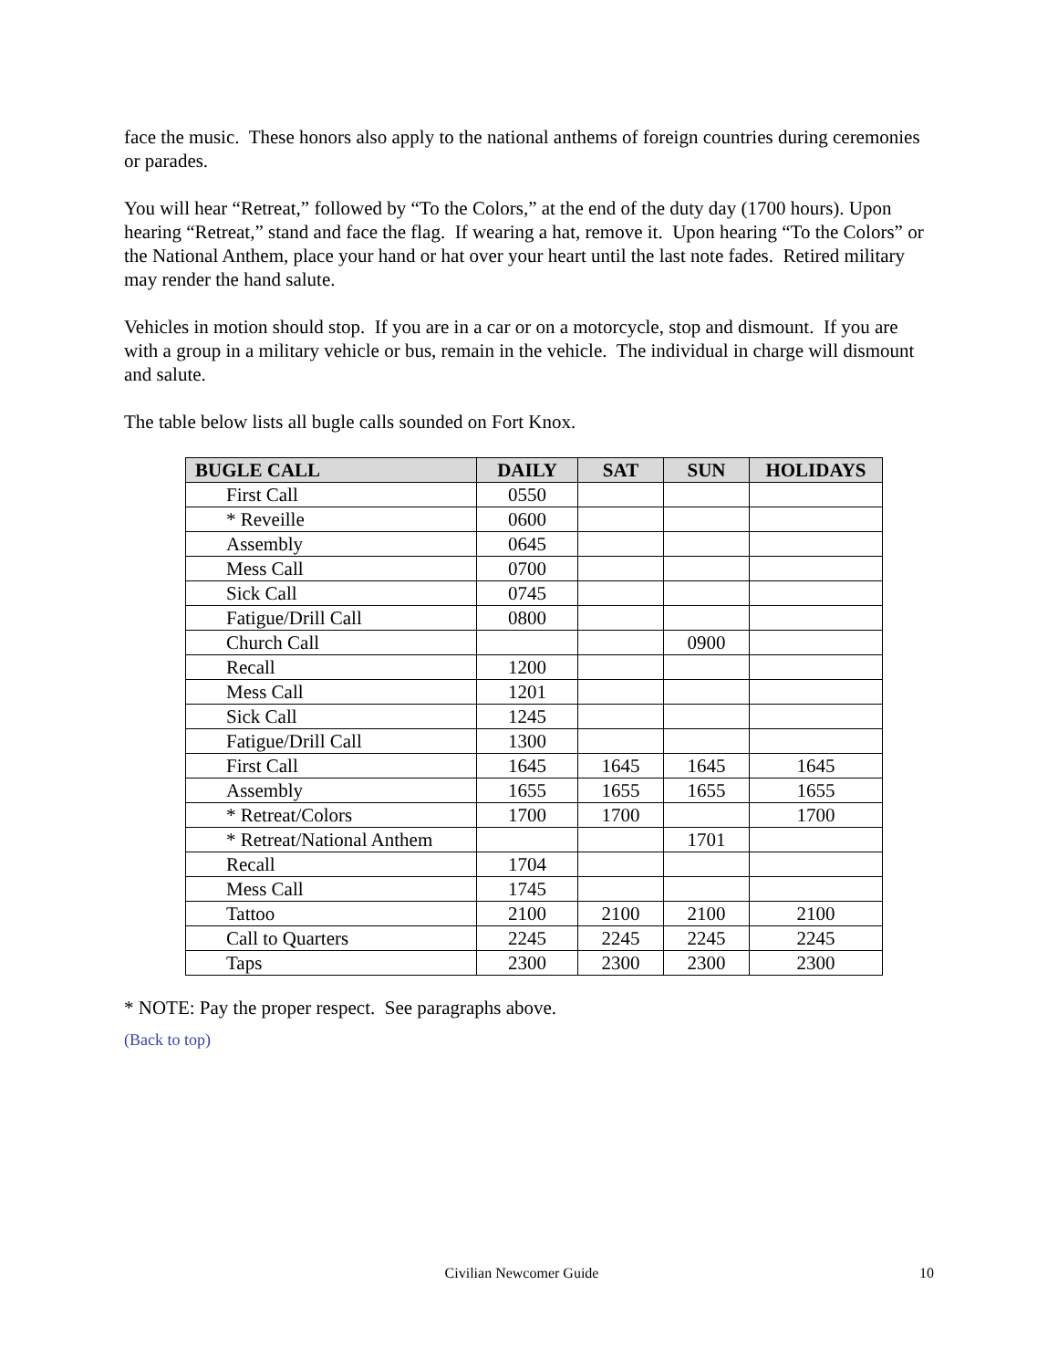face the music. These honors also apply to the national anthems of foreign countries during ceremonies or parades.
You will hear “Retreat,” followed by “To the Colors,” at the end of the duty day (1700 hours). Upon hearing “Retreat,” stand and face the flag. If wearing a hat, remove it. Upon hearing “To the Colors” or the National Anthem, place your hand or hat over your heart until the last note fades. Retired military may render the hand salute.
Vehicles in motion should stop. If you are in a car or on a motorcycle, stop and dismount. If you are with a group in a military vehicle or bus, remain in the vehicle. The individual in charge will dismount and salute.
The table below lists all bugle calls sounded on Fort Knox.
| BUGLE CALL | DAILY | SAT | SUN | HOLIDAYS |
| --- | --- | --- | --- | --- |
| First Call | 0550 | | | |
| * Reveille | 0600 | | | |
| Assembly | 0645 | | | |
| Mess Call | 0700 | | | |
| Sick Call | 0745 | | | |
| Fatigue/Drill Call | 0800 | | | |
| Church Call | | | 0900 | |
| Recall | 1200 | | | |
| Mess Call | 1201 | | | |
| Sick Call | 1245 | | | |
| Fatigue/Drill Call | 1300 | | | |
| First Call | 1645 | 1645 | 1645 | 1645 |
| Assembly | 1655 | 1655 | 1655 | 1655 |
| * Retreat/Colors | 1700 | 1700 | | 1700 |
| * Retreat/National Anthem | | | 1701 | |
| Recall | 1704 | | | |
| Mess Call | 1745 | | | |
| Tattoo | 2100 | 2100 | 2100 | 2100 |
| Call to Quarters | 2245 | 2245 | 2245 | 2245 |
| Taps | 2300 | 2300 | 2300 | 2300 |
* NOTE: Pay the proper respect. See paragraphs above.
(Back to top)
Civilian Newcomer Guide 10